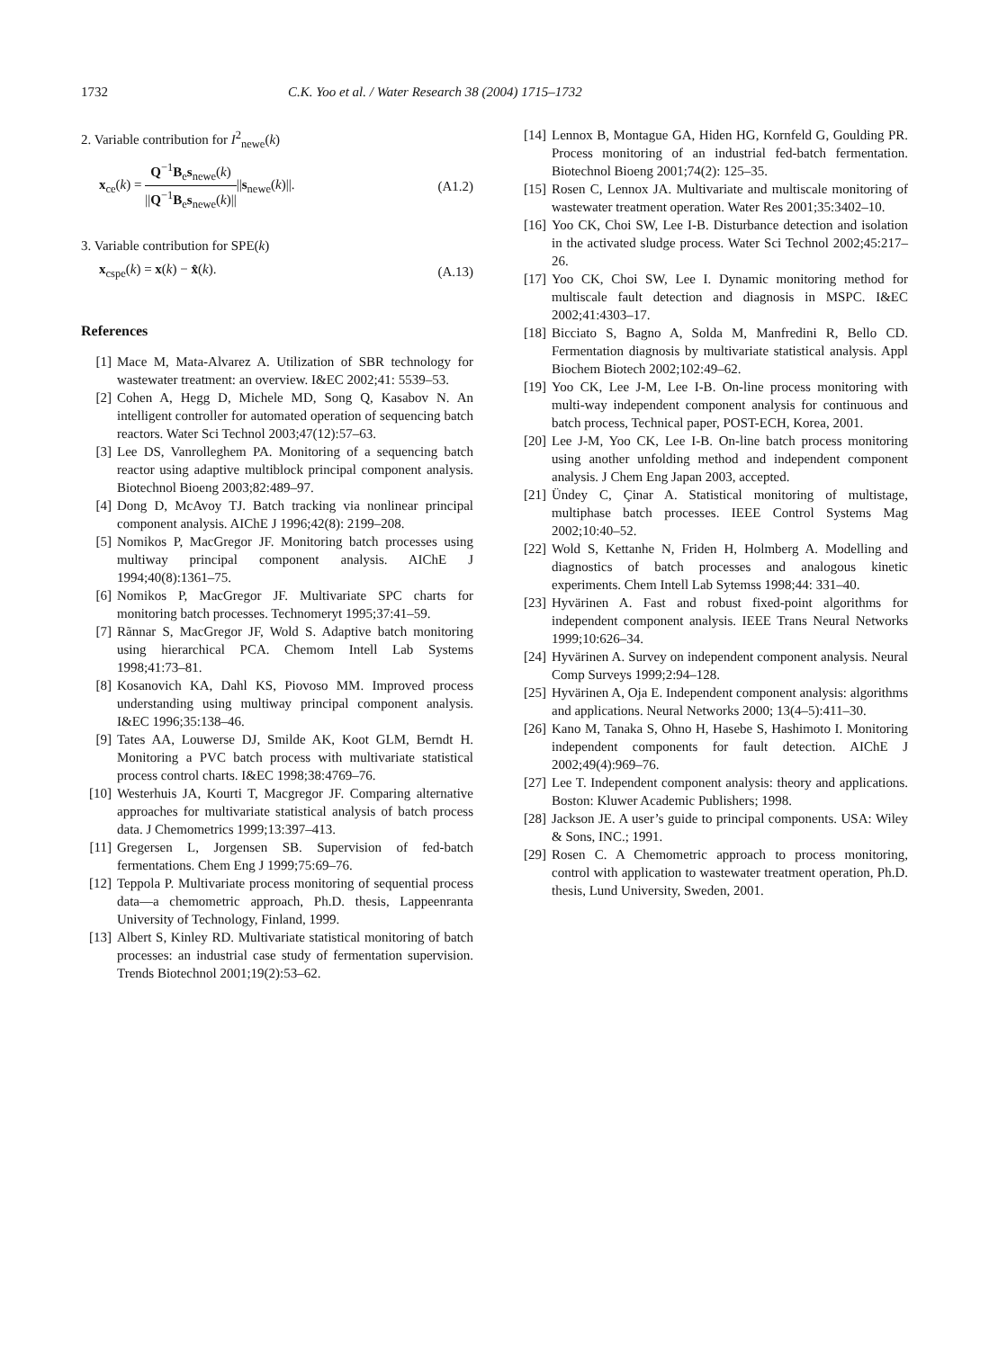1732 C.K. Yoo et al. / Water Research 38 (2004) 1715–1732
2. Variable contribution for I<sup>2</sup><sub>newe</sub>(k)
x<sub>ce</sub>(k) = Q<sup>−1</sup>B<sub>e</sub>s<sub>newe</sub>(k) ||Q<sup>−1</sup>B<sub>e</sub>s<sub>newe</sub>(k)||||s<sub>newe</sub>(k)||. (A1.2)
3. Variable contribution for SPE(k)
x<sub>cspe</sub>(k) = x(k) − x̂(k). (A.13)
References
[1] Mace M, Mata-Alvarez A. Utilization of SBR technology for wastewater treatment: an overview. I&EC 2002;41: 5539–53.
[2] Cohen A, Hegg D, Michele MD, Song Q, Kasabov N. An intelligent controller for automated operation of sequencing batch reactors. Water Sci Technol 2003;47(12):57–63.
[3] Lee DS, Vanrolleghem PA. Monitoring of a sequencing batch reactor using adaptive multiblock principal component analysis. Biotechnol Bioeng 2003;82:489–97.
[4] Dong D, McAvoy TJ. Batch tracking via nonlinear principal component analysis. AIChE J 1996;42(8): 2199–208.
[5] Nomikos P, MacGregor JF. Monitoring batch processes using multiway principal component analysis. AIChE J 1994;40(8):1361–75.
[6] Nomikos P, MacGregor JF. Multivariate SPC charts for monitoring batch processes. Technomeryt 1995;37:41–59.
[7] Rãnnar S, MacGregor JF, Wold S. Adaptive batch monitoring using hierarchical PCA. Chemom Intell Lab Systems 1998;41:73–81.
[8] Kosanovich KA, Dahl KS, Piovoso MM. Improved process understanding using multiway principal component analysis. I&EC 1996;35:138–46.
[9] Tates AA, Louwerse DJ, Smilde AK, Koot GLM, Berndt H. Monitoring a PVC batch process with multivariate statistical process control charts. I&EC 1998;38:4769–76.
[10] Westerhuis JA, Kourti T, Macgregor JF. Comparing alternative approaches for multivariate statistical analysis of batch process data. J Chemometrics 1999;13:397–413.
[11] Gregersen L, Jorgensen SB. Supervision of fed-batch fermentations. Chem Eng J 1999;75:69–76.
[12] Teppola P. Multivariate process monitoring of sequential process data—a chemometric approach, Ph.D. thesis, Lappeenranta University of Technology, Finland, 1999.
[13] Albert S, Kinley RD. Multivariate statistical monitoring of batch processes: an industrial case study of fermentation supervision. Trends Biotechnol 2001;19(2):53–62.
[14] Lennox B, Montague GA, Hiden HG, Kornfeld G, Goulding PR. Process monitoring of an industrial fed-batch fermentation. Biotechnol Bioeng 2001;74(2): 125–35.
[15] Rosen C, Lennox JA. Multivariate and multiscale monitoring of wastewater treatment operation. Water Res 2001;35:3402–10.
[16] Yoo CK, Choi SW, Lee I-B. Disturbance detection and isolation in the activated sludge process. Water Sci Technol 2002;45:217–26.
[17] Yoo CK, Choi SW, Lee I. Dynamic monitoring method for multiscale fault detection and diagnosis in MSPC. I&EC 2002;41:4303–17.
[18] Bicciato S, Bagno A, Solda M, Manfredini R, Bello CD. Fermentation diagnosis by multivariate statistical analysis. Appl Biochem Biotech 2002;102:49–62.
[19] Yoo CK, Lee J-M, Lee I-B. On-line process monitoring with multi-way independent component analysis for continuous and batch process, Technical paper, POST-ECH, Korea, 2001.
[20] Lee J-M, Yoo CK, Lee I-B. On-line batch process monitoring using another unfolding method and independent component analysis. J Chem Eng Japan 2003, accepted.
[21] Ündey C, Çinar A. Statistical monitoring of multistage, multiphase batch processes. IEEE Control Systems Mag 2002;10:40–52.
[22] Wold S, Kettanhe N, Friden H, Holmberg A. Modelling and diagnostics of batch processes and analogous kinetic experiments. Chem Intell Lab Sytemss 1998;44: 331–40.
[23] Hyvärinen A. Fast and robust fixed-point algorithms for independent component analysis. IEEE Trans Neural Networks 1999;10:626–34.
[24] Hyvärinen A. Survey on independent component analysis. Neural Comp Surveys 1999;2:94–128.
[25] Hyvärinen A, Oja E. Independent component analysis: algorithms and applications. Neural Networks 2000; 13(4–5):411–30.
[26] Kano M, Tanaka S, Ohno H, Hasebe S, Hashimoto I. Monitoring independent components for fault detection. AIChE J 2002;49(4):969–76.
[27] Lee T. Independent component analysis: theory and applications. Boston: Kluwer Academic Publishers; 1998.
[28] Jackson JE. A user’s guide to principal components. USA: Wiley & Sons, INC.; 1991.
[29] Rosen C. A Chemometric approach to process monitoring, control with application to wastewater treatment operation, Ph.D. thesis, Lund University, Sweden, 2001.